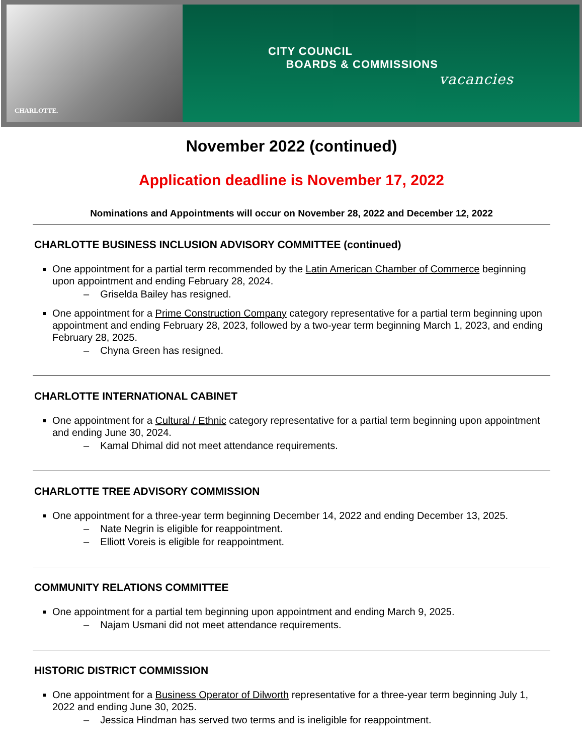CHARLOTTE.
CITY COUNCIL
BOARDS & COMMISSIONS
vacancies
November 2022 (continued)
Application deadline is November 17, 2022
Nominations and Appointments will occur on November 28, 2022 and December 12, 2022
CHARLOTTE BUSINESS INCLUSION ADVISORY COMMITTEE (continued)
One appointment for a partial term recommended by the Latin American Chamber of Commerce beginning upon appointment and ending February 28, 2024.
– Griselda Bailey has resigned.
One appointment for a Prime Construction Company category representative for a partial term beginning upon appointment and ending February 28, 2023, followed by a two-year term beginning March 1, 2023, and ending February 28, 2025.
– Chyna Green has resigned.
CHARLOTTE INTERNATIONAL CABINET
One appointment for a Cultural / Ethnic category representative for a partial term beginning upon appointment and ending June 30, 2024.
– Kamal Dhimal did not meet attendance requirements.
CHARLOTTE TREE ADVISORY COMMISSION
One appointment for a three-year term beginning December 14, 2022 and ending December 13, 2025.
– Nate Negrin is eligible for reappointment.
– Elliott Voreis is eligible for reappointment.
COMMUNITY RELATIONS COMMITTEE
One appointment for a partial tem beginning upon appointment and ending March 9, 2025.
– Najam Usmani did not meet attendance requirements.
HISTORIC DISTRICT COMMISSION
One appointment for a Business Operator of Dilworth representative for a three-year term beginning July 1, 2022 and ending June 30, 2025.
– Jessica Hindman has served two terms and is ineligible for reappointment.